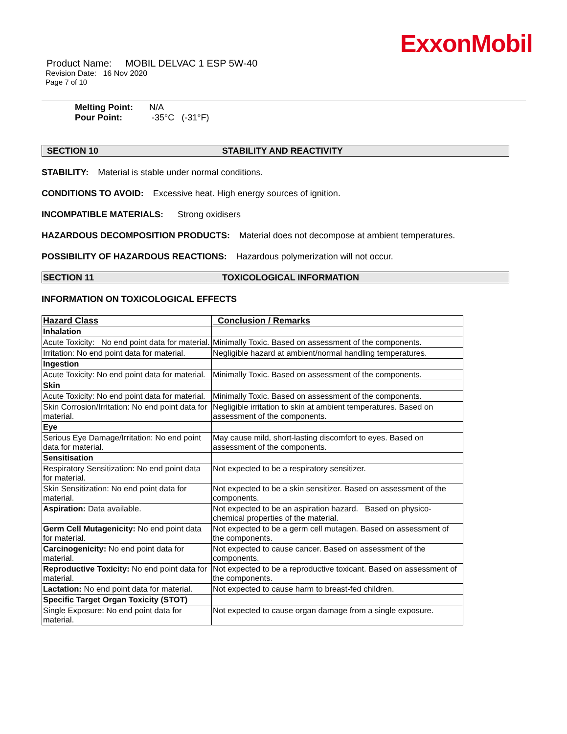ExxonMobil
Product Name: MOBIL DELVAC 1 ESP 5W-40
Revision Date: 16 Nov 2020
Page 7 of 10
Melting Point: N/A
Pour Point: -35°C (-31°F)
SECTION 10 STABILITY AND REACTIVITY
STABILITY: Material is stable under normal conditions.
CONDITIONS TO AVOID: Excessive heat. High energy sources of ignition.
INCOMPATIBLE MATERIALS: Strong oxidisers
HAZARDOUS DECOMPOSITION PRODUCTS: Material does not decompose at ambient temperatures.
POSSIBILITY OF HAZARDOUS REACTIONS: Hazardous polymerization will not occur.
SECTION 11 TOXICOLOGICAL INFORMATION
INFORMATION ON TOXICOLOGICAL EFFECTS
| Hazard Class | Conclusion / Remarks |
| --- | --- |
| Inhalation | |
| Acute Toxicity: No end point data for material. | Minimally Toxic. Based on assessment of the components. |
| Irritation: No end point data for material. | Negligible hazard at ambient/normal handling temperatures. |
| Ingestion | |
| Acute Toxicity: No end point data for material. | Minimally Toxic. Based on assessment of the components. |
| Skin | |
| Acute Toxicity: No end point data for material. | Minimally Toxic. Based on assessment of the components. |
| Skin Corrosion/Irritation: No end point data for material. | Negligible irritation to skin at ambient temperatures. Based on assessment of the components. |
| Eye | |
| Serious Eye Damage/Irritation: No end point data for material. | May cause mild, short-lasting discomfort to eyes. Based on assessment of the components. |
| Sensitisation | |
| Respiratory Sensitization: No end point data for material. | Not expected to be a respiratory sensitizer. |
| Skin Sensitization: No end point data for material. | Not expected to be a skin sensitizer. Based on assessment of the components. |
| Aspiration: Data available. | Not expected to be an aspiration hazard. Based on physico-chemical properties of the material. |
| Germ Cell Mutagenicity: No end point data for material. | Not expected to be a germ cell mutagen. Based on assessment of the components. |
| Carcinogenicity: No end point data for material. | Not expected to cause cancer. Based on assessment of the components. |
| Reproductive Toxicity: No end point data for material. | Not expected to be a reproductive toxicant. Based on assessment of the components. |
| Lactation: No end point data for material. | Not expected to cause harm to breast-fed children. |
| Specific Target Organ Toxicity (STOT) | |
| Single Exposure: No end point data for material. | Not expected to cause organ damage from a single exposure. |